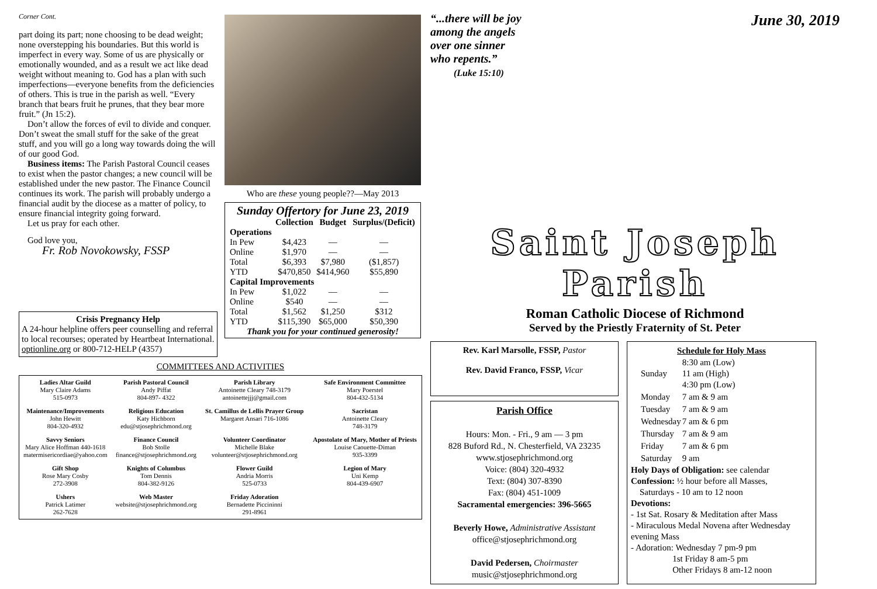Corner Cont.
part doing its part; none choosing to be dead weight; none overstepping his boundaries. But this world is imperfect in every way. Some of us are physically or emotionally wounded, and as a result we act like dead weight without meaning to. God has a plan with such imperfections—everyone benefits from the deficiencies of others. This is true in the parish as well. “Every branch that bears fruit he prunes, that they bear more fruit.” (Jn 15:2).
Don’t allow the forces of evil to divide and conquer. Don’t sweat the small stuff for the sake of the great stuff, and you will go a long way towards doing the will of our good God.
Business items: The Parish Pastoral Council ceases to exist when the pastor changes; a new council will be established under the new pastor. The Finance Council continues its work. The parish will probably undergo a financial audit by the diocese as a matter of policy, to ensure financial integrity going forward.
Let us pray for each other.
God love you,
Fr. Rob Novokowsky, FSSP
Crisis Pregnancy Help
A 24-hour helpline offers peer counselling and referral to local recourses; operated by Heartbeat International. optionline.org or 800-712-HELP (4357)
Who are these young people??—May 2013
Sunday Offertory for June 23, 2019
| | Collection | Budget | Surplus/(Deficit) |
| --- | --- | --- | --- |
| Operations | | | |
| In Pew | $4,423 | — | — |
| Online | $1,970 | — | — |
| Total | $6,393 | $7,980 | ($1,857) |
| YTD | $470,850 | $414,960 | $55,890 |
| Capital Improvements | | | |
| In Pew | $1,022 | — | — |
| Online | $540 | — | — |
| Total | $1,562 | $1,250 | $312 |
| YTD | $115,390 | $65,000 | $50,390 |
Thank you for your continued generosity!
COMMITTEES AND ACTIVITIES
| Ladies Altar Guild Mary Claire Adams 515-0973 | Parish Pastoral Council Andy Piffat 804-897- 4322 | Parish Library Antoinette Cleary 748-3179 antoinettejjj@gmail.com | Safe Environment Committee Mary Poerstel 804-432-5134 |
| Maintenance/Improvements John Hewitt 804-320-4932 | Religious Education Katy Hichborn edu@stjosephrichmond.org | St. Camillus de Lellis Prayer Group Margaret Ansari 716-1086 | Sacristan Antoinette Cleary 748-3179 |
| Savvy Seniors Mary Alice Hoffman 440-1618 matermisericordiae@yahoo.com | Finance Council Bob Stolle finance@stjosephrichmond.org | Volunteer Coordinator Michelle Blake volunteer@stjosephrichmond.org | Apostolate of Mary, Mother of Priests Louise Caouette-Diman 935-3399 |
| Gift Shop Rose Mary Cosby 272-3908 | Knights of Columbus Tom Dennis 804-382-9126 | Flower Guild Andria Morris 525-0733 | Legion of Mary Uni Kemp 804-439-6907 |
| Ushers Patrick Latimer 262-7628 | Web Master website@stjosephrichmond.org | Friday Adoration Bernadette Piccininni 291-8961 | |
“...there will be joy
among the angels
over one sinner
who repents.”
(Luke 15:10)
June 30, 2019
Saint Joseph Parish
Roman Catholic Diocese of Richmond
Served by the Priestly Fraternity of St. Peter
Rev. Karl Marsolle, FSSP, Pastor
Rev. David Franco, FSSP, Vicar
Parish Office
Hours: Mon. - Fri., 9 am — 3 pm
828 Buford Rd., N. Chesterfield, VA 23235
www.stjosephrichmond.org
Voice: (804) 320-4932
Text: (804) 307-8390
Fax: (804) 451-1009
Sacramental emergencies: 396-5665
Beverly Howe, Administrative Assistant
office@stjosephrichmond.org
David Pedersen, Choirmaster
music@stjosephrichmond.org
Schedule for Holy Mass
| Sunday | 8:30 am (Low) 11 am (High) 4:30 pm (Low) |
| Monday | 7 am & 9 am |
| Tuesday | 7 am & 9 am |
| Wednesday | 7 am & 6 pm |
| Thursday | 7 am & 9 am |
| Friday | 7 am & 6 pm |
| Saturday | 9 am |
Holy Days of Obligation: see calendar
Confession: ½ hour before all Masses,
Saturdays - 10 am to 12 noon
Devotions:
- 1st Sat. Rosary & Meditation after Mass
- Miraculous Medal Novena after Wednesday evening Mass
- Adoration: Wednesday 7 pm-9 pm
1st Friday 8 am-5 pm
Other Fridays 8 am-12 noon